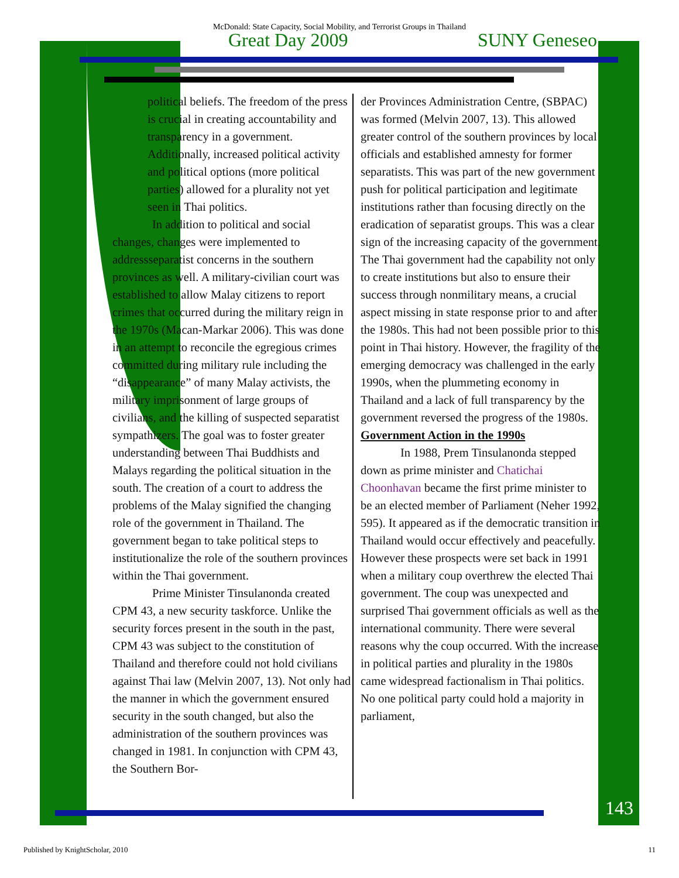McDonald: State Capacity, Social Mobility, and Terrorist Groups in Thailand
Great Day 2009 SUNY Geneseo
political beliefs. The freedom of the press is crucial in creating accountability and transparency in a government. Additionally, increased political activity and political options (more political parties) allowed for a plurality not yet seen in Thai politics.
In addition to political and social changes, changes were implemented to addressseparatist concerns in the southern provinces as well. A military-civilian court was established to allow Malay citizens to report crimes that occurred during the military reign in the 1970s (Macan-Markar 2006). This was done in an attempt to reconcile the egregious crimes committed during military rule including the “disappearance” of many Malay activists, the military imprisonment of large groups of civilians, and the killing of suspected separatist sympathizers. The goal was to foster greater understanding between Thai Buddhists and Malays regarding the political situation in the south. The creation of a court to address the problems of the Malay signified the changing role of the government in Thailand. The government began to take political steps to institutionalize the role of the southern provinces within the Thai government.
Prime Minister Tinsulanonda created CPM 43, a new security taskforce. Unlike the security forces present in the south in the past, CPM 43 was subject to the constitution of Thailand and therefore could not hold civilians against Thai law (Melvin 2007, 13). Not only had the manner in which the government ensured security in the south changed, but also the administration of the southern provinces was changed in 1981. In conjunction with CPM 43, the Southern Bor-
der Provinces Administration Centre, (SBPAC) was formed (Melvin 2007, 13). This allowed greater control of the southern provinces by local officials and established amnesty for former separatists. This was part of the new government push for political participation and legitimate institutions rather than focusing directly on the eradication of separatist groups. This was a clear sign of the increasing capacity of the government. The Thai government had the capability not only to create institutions but also to ensure their success through nonmilitary means, a crucial aspect missing in state response prior to and after the 1980s. This had not been possible prior to this point in Thai history. However, the fragility of the emerging democracy was challenged in the early 1990s, when the plummeting economy in Thailand and a lack of full transparency by the government reversed the progress of the 1980s.
Government Action in the 1990s
In 1988, Prem Tinsulanonda stepped down as prime minister and Chatichai Choonhavan became the first prime minister to be an elected member of Parliament (Neher 1992, 595). It appeared as if the democratic transition in Thailand would occur effectively and peacefully. However these prospects were set back in 1991 when a military coup overthrew the elected Thai government. The coup was unexpected and surprised Thai government officials as well as the international community. There were several reasons why the coup occurred. With the increase in political parties and plurality in the 1980s came widespread factionalism in Thai politics. No one political party could hold a majority in parliament,
143
Published by KnightScholar, 2010 11